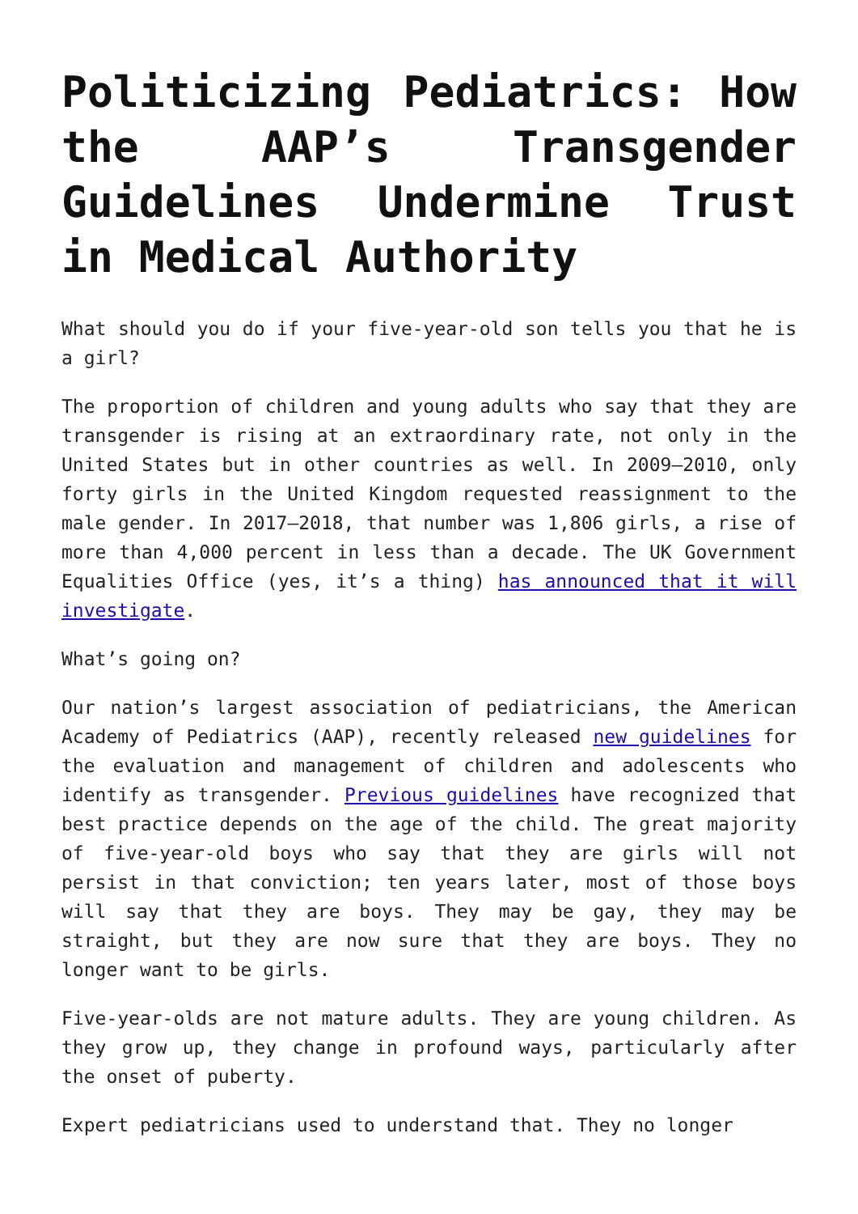Politicizing Pediatrics: How the AAP’s Transgender Guidelines Undermine Trust in Medical Authority
What should you do if your five-year-old son tells you that he is a girl?
The proportion of children and young adults who say that they are transgender is rising at an extraordinary rate, not only in the United States but in other countries as well. In 2009–2010, only forty girls in the United Kingdom requested reassignment to the male gender. In 2017–2018, that number was 1,806 girls, a rise of more than 4,000 percent in less than a decade. The UK Government Equalities Office (yes, it’s a thing) has announced that it will investigate.
What’s going on?
Our nation’s largest association of pediatricians, the American Academy of Pediatrics (AAP), recently released new guidelines for the evaluation and management of children and adolescents who identify as transgender. Previous guidelines have recognized that best practice depends on the age of the child. The great majority of five-year-old boys who say that they are girls will not persist in that conviction; ten years later, most of those boys will say that they are boys. They may be gay, they may be straight, but they are now sure that they are boys. They no longer want to be girls.
Five-year-olds are not mature adults. They are young children. As they grow up, they change in profound ways, particularly after the onset of puberty.
Expert pediatricians used to understand that. They no longer